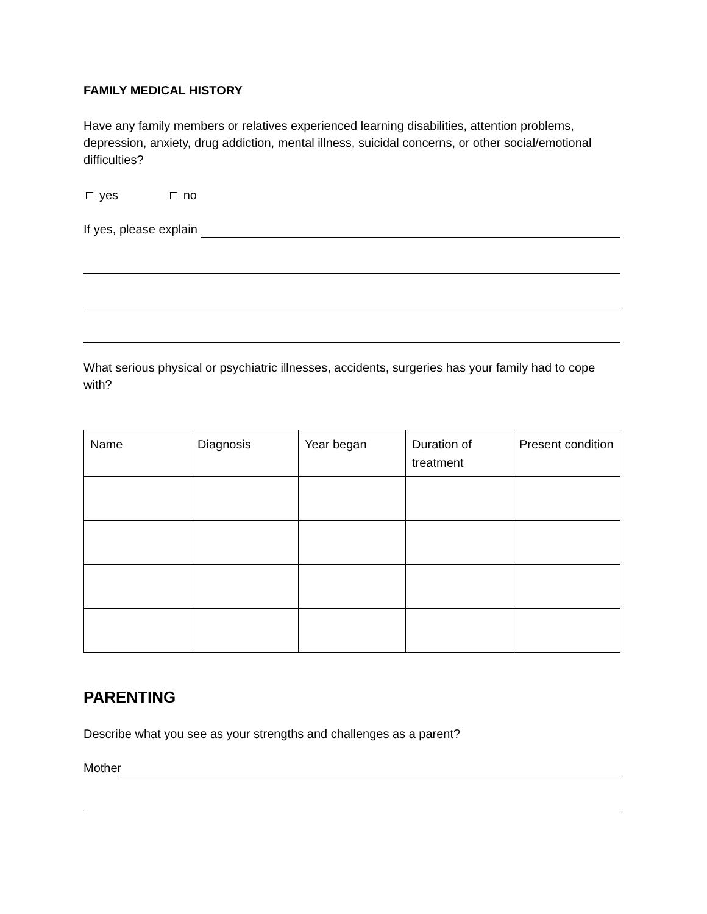FAMILY MEDICAL HISTORY
Have any family members or relatives experienced learning disabilities, attention problems, depression, anxiety, drug addiction, mental illness, suicidal concerns, or other social/emotional difficulties?
yes no
If yes, please explain
What serious physical or psychiatric illnesses, accidents, surgeries has your family had to cope with?
| Name | Diagnosis | Year began | Duration of treatment | Present condition |
PARENTING
Describe what you see as your strengths and challenges as a parent?
Mother